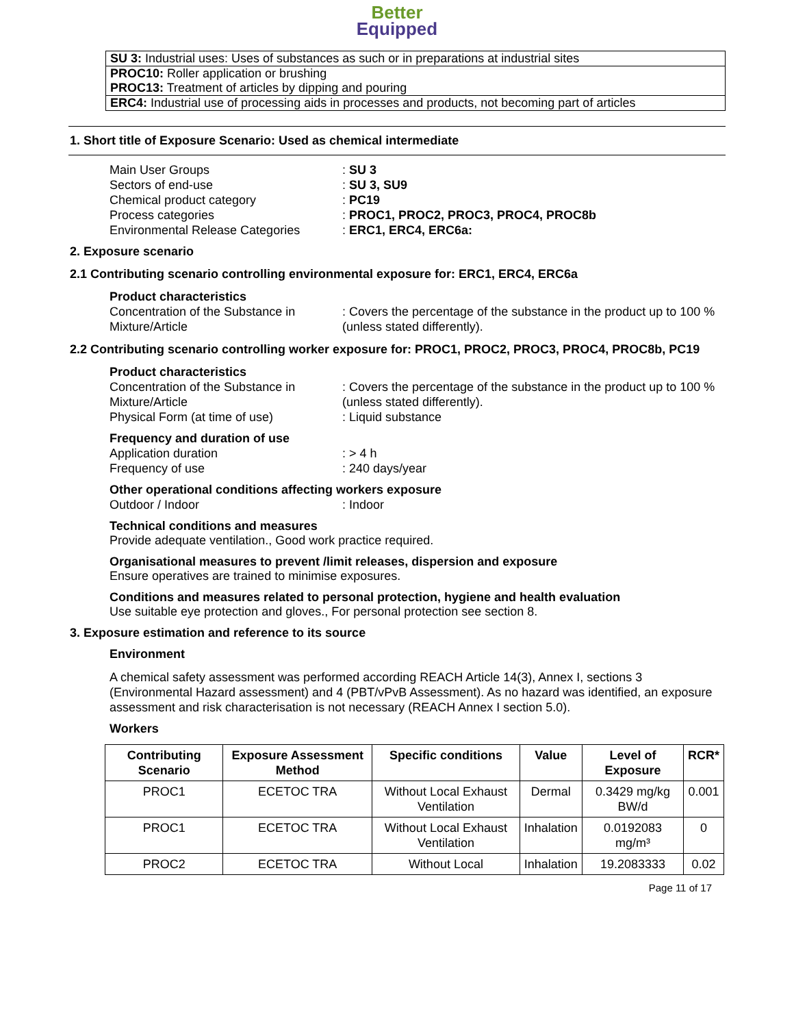Better
Equipped
SU 3: Industrial uses: Uses of substances as such or in preparations at industrial sites
PROC10: Roller application or brushing
PROC13: Treatment of articles by dipping and pouring
ERC4: Industrial use of processing aids in processes and products, not becoming part of articles
1. Short title of Exposure Scenario: Used as chemical intermediate
Main User Groups
: SU 3
Sectors of end-use
: SU 3, SU9
Chemical product category
: PC19
Process categories
: PROC1, PROC2, PROC3, PROC4, PROC8b
Environmental Release Categories
: ERC1, ERC4, ERC6a:
2. Exposure scenario
2.1 Contributing scenario controlling environmental exposure for: ERC1, ERC4, ERC6a
Product characteristics
Concentration of the Substance in Mixture/Article
: Covers the percentage of the substance in the product up to 100 % (unless stated differently).
2.2 Contributing scenario controlling worker exposure for: PROC1, PROC2, PROC3, PROC4, PROC8b, PC19
Product characteristics
Concentration of the Substance in Mixture/Article
: Covers the percentage of the substance in the product up to 100 % (unless stated differently).
Physical Form (at time of use)
: Liquid substance
Frequency and duration of use
Application duration
: > 4 h
Frequency of use
: 240 days/year
Other operational conditions affecting workers exposure
Outdoor / Indoor
: Indoor
Technical conditions and measures
Provide adequate ventilation., Good work practice required.
Organisational measures to prevent /limit releases, dispersion and exposure
Ensure operatives are trained to minimise exposures.
Conditions and measures related to personal protection, hygiene and health evaluation
Use suitable eye protection and gloves., For personal protection see section 8.
3. Exposure estimation and reference to its source
Environment
A chemical safety assessment was performed according REACH Article 14(3), Annex I, sections 3 (Environmental Hazard assessment) and 4 (PBT/vPvB Assessment). As no hazard was identified, an exposure assessment and risk characterisation is not necessary (REACH Annex I section 5.0).
Workers
| Contributing Scenario | Exposure Assessment Method | Specific conditions | Value | Level of Exposure | RCR* |
| --- | --- | --- | --- | --- | --- |
| PROC1 | ECETOC TRA | Without Local Exhaust Ventilation | Dermal | 0.3429 mg/kg BW/d | 0.001 |
| PROC1 | ECETOC TRA | Without Local Exhaust Ventilation | Inhalation | 0.0192083 mg/m³ | 0 |
| PROC2 | ECETOC TRA | Without Local | Inhalation | 19.2083333 | 0.02 |
Page 11 of 17